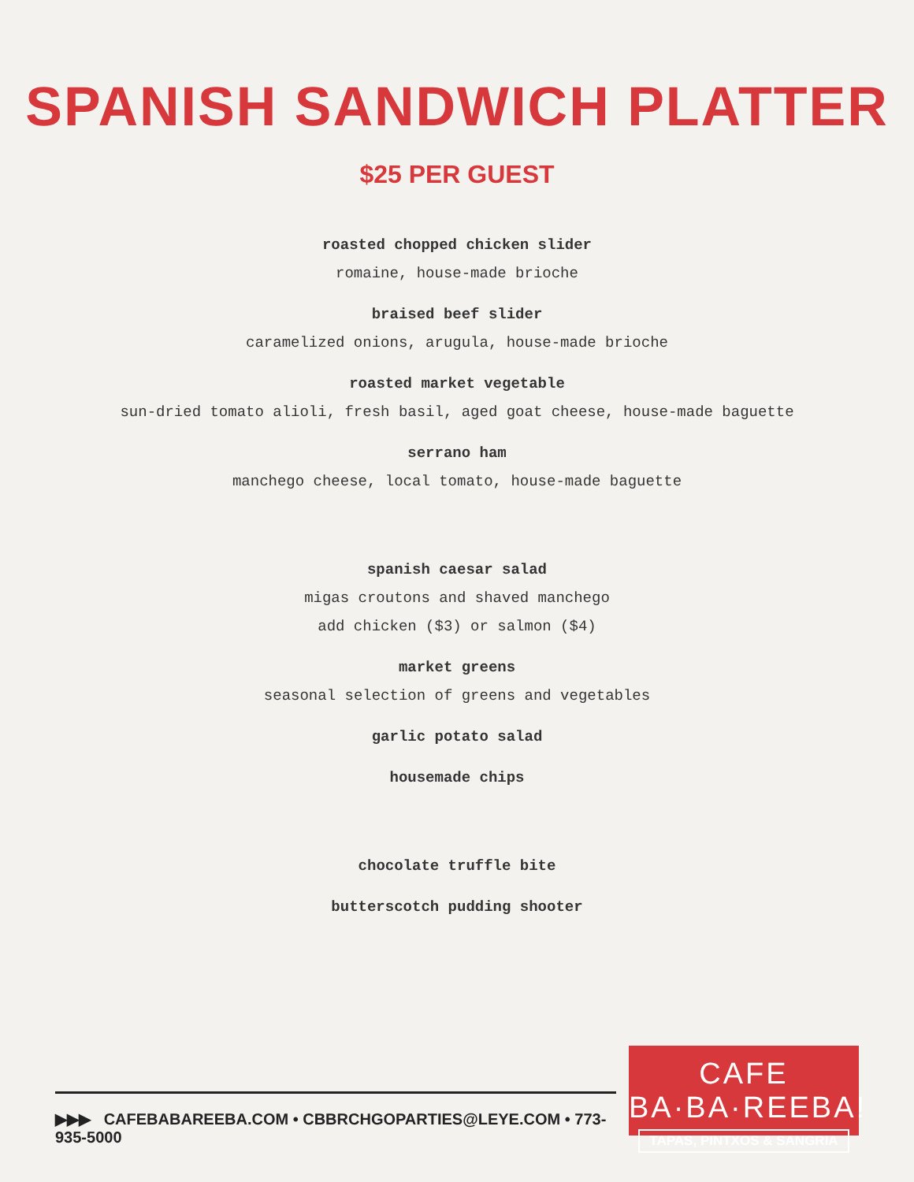SPANISH SANDWICH PLATTER
$25 PER GUEST
roasted chopped chicken slider
romaine, house-made brioche
braised beef slider
caramelized onions, arugula, house-made brioche
roasted market vegetable
sun-dried tomato alioli, fresh basil, aged goat cheese, house-made baguette
serrano ham
manchego cheese, local tomato, house-made baguette
spanish caesar salad
migas croutons and shaved manchego
add chicken ($3) or salmon ($4)
market greens
seasonal selection of greens and vegetables
garlic potato salad
housemade chips
chocolate truffle bite
butterscotch pudding shooter
▶▶▶ CAFEBABAREEBA.COM • CBBRCHGOPARTIES@LEYE.COM • 773-935-5000
CAFE BA·BA·REEBA!
TAPAS, PINTXOS & SANGRIA